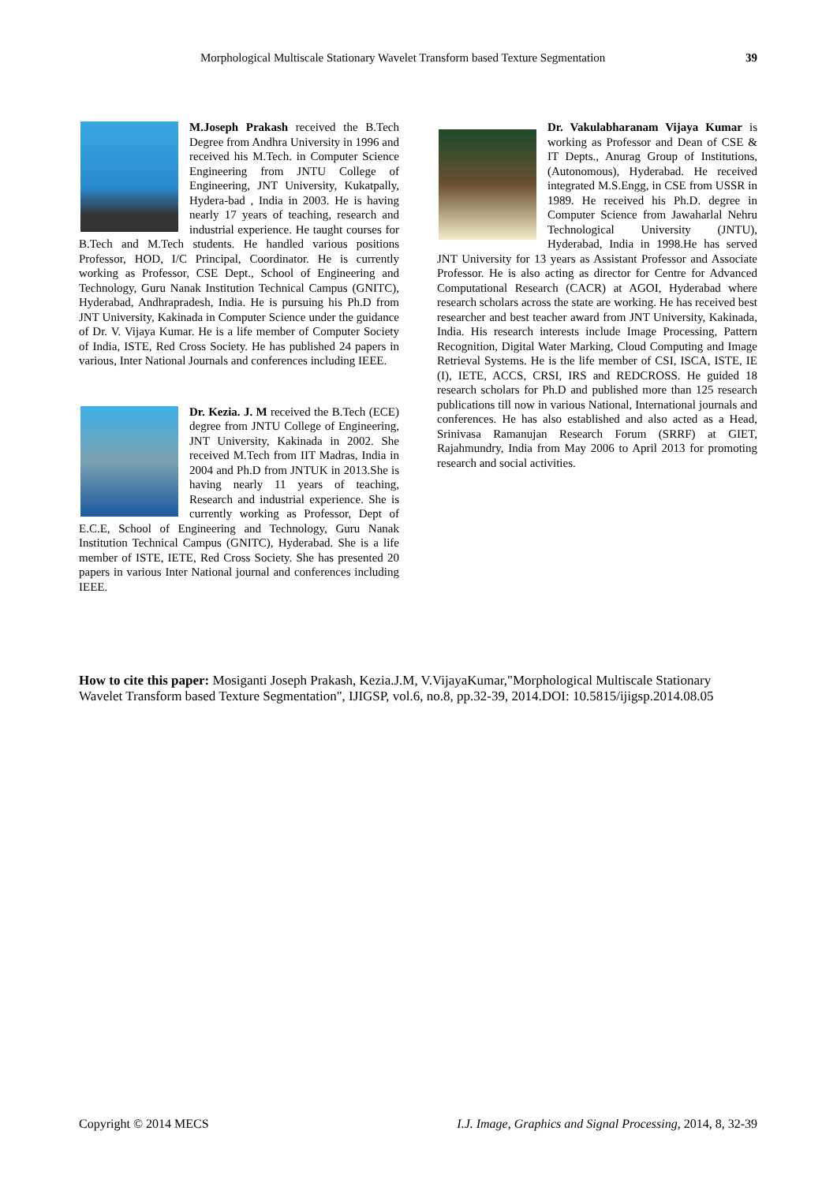Morphological Multiscale Stationary Wavelet Transform based Texture Segmentation 39
M.Joseph Prakash received the B.Tech Degree from Andhra University in 1996 and received his M.Tech. in Computer Science Engineering from JNTU College of Engineering, JNT University, Kukatpally, Hydera-bad , India in 2003. He is having nearly 17 years of teaching, research and industrial experience. He taught courses for B.Tech and M.Tech students. He handled various positions Professor, HOD, I/C Principal, Coordinator. He is currently working as Professor, CSE Dept., School of Engineering and Technology, Guru Nanak Institution Technical Campus (GNITC), Hyderabad, Andhrapradesh, India. He is pursuing his Ph.D from JNT University, Kakinada in Computer Science under the guidance of Dr. V. Vijaya Kumar. He is a life member of Computer Society of India, ISTE, Red Cross Society. He has published 24 papers in various, Inter National Journals and conferences including IEEE.
Dr. Kezia. J. M received the B.Tech (ECE) degree from JNTU College of Engineering, JNT University, Kakinada in 2002. She received M.Tech from IIT Madras, India in 2004 and Ph.D from JNTUK in 2013.She is having nearly 11 years of teaching, Research and industrial experience. She is currently working as Professor, Dept of E.C.E, School of Engineering and Technology, Guru Nanak Institution Technical Campus (GNITC), Hyderabad. She is a life member of ISTE, IETE, Red Cross Society. She has presented 20 papers in various Inter National journal and conferences including IEEE.
Dr. Vakulabharanam Vijaya Kumar is working as Professor and Dean of CSE & IT Depts., Anurag Group of Institutions, (Autonomous), Hyderabad. He received integrated M.S.Engg, in CSE from USSR in 1989. He received his Ph.D. degree in Computer Science from Jawaharlal Nehru Technological University (JNTU), Hyderabad, India in 1998.He has served JNT University for 13 years as Assistant Professor and Associate Professor. He is also acting as director for Centre for Advanced Computational Research (CACR) at AGOI, Hyderabad where research scholars across the state are working. He has received best researcher and best teacher award from JNT University, Kakinada, India. His research interests include Image Processing, Pattern Recognition, Digital Water Marking, Cloud Computing and Image Retrieval Systems. He is the life member of CSI, ISCA, ISTE, IE (I), IETE, ACCS, CRSI, IRS and REDCROSS. He guided 18 research scholars for Ph.D and published more than 125 research publications till now in various National, International journals and conferences. He has also established and also acted as a Head, Srinivasa Ramanujan Research Forum (SRRF) at GIET, Rajahmundry, India from May 2006 to April 2013 for promoting research and social activities.
How to cite this paper: Mosiganti Joseph Prakash, Kezia.J.M, V.VijayaKumar,"Morphological Multiscale Stationary Wavelet Transform based Texture Segmentation", IJIGSP, vol.6, no.8, pp.32-39, 2014.DOI: 10.5815/ijigsp.2014.08.05
Copyright © 2014 MECS I.J. Image, Graphics and Signal Processing, 2014, 8, 32-39